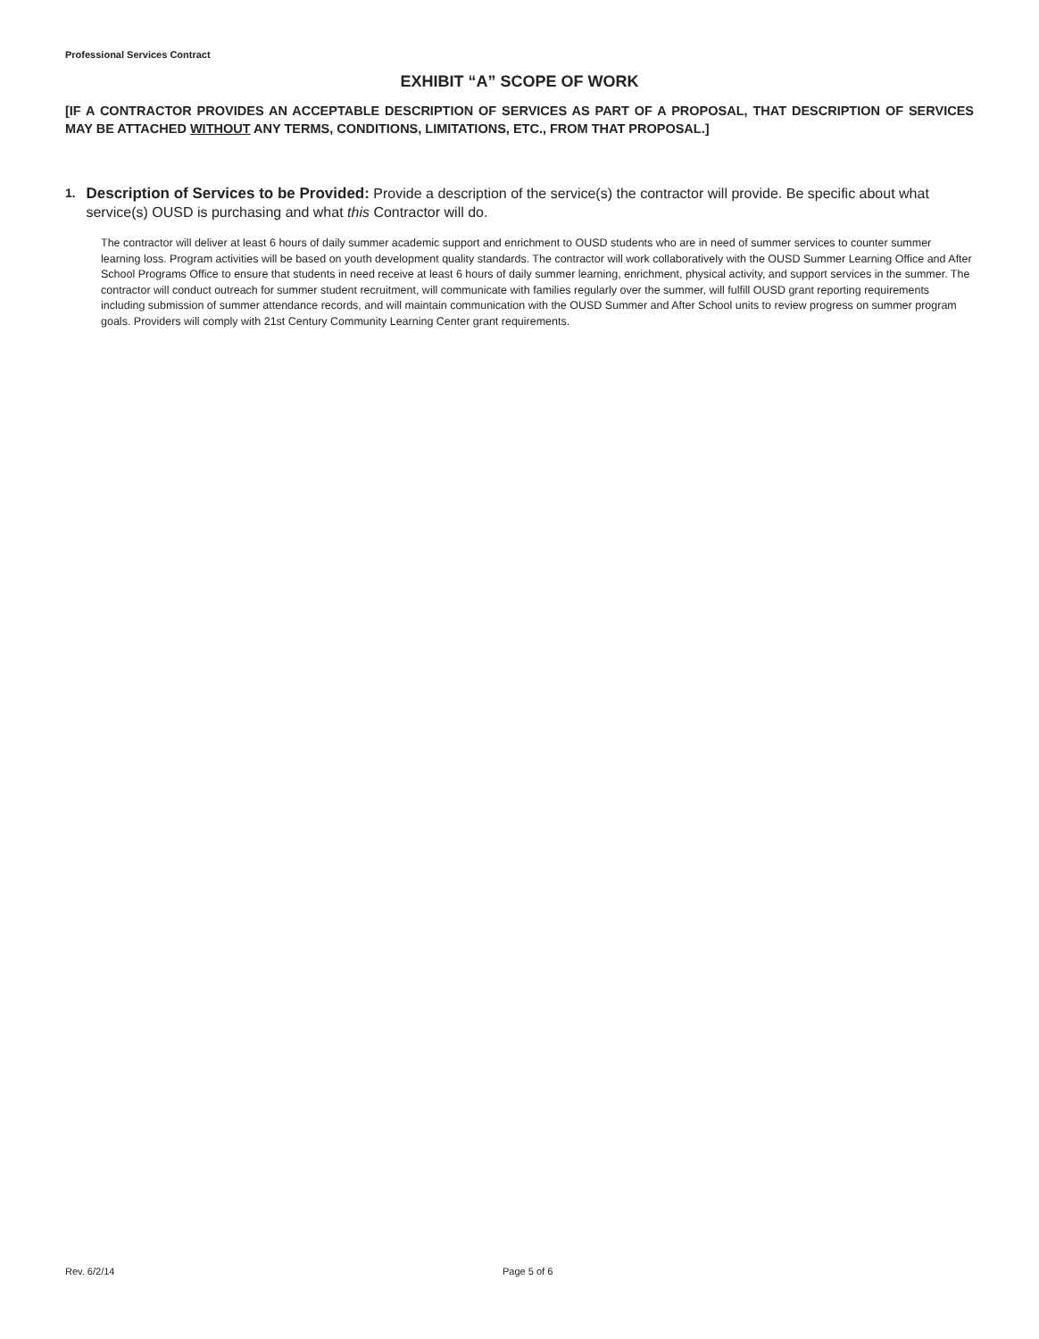Professional Services Contract
EXHIBIT “A” SCOPE OF WORK
[IF A CONTRACTOR PROVIDES AN ACCEPTABLE DESCRIPTION OF SERVICES AS PART OF A PROPOSAL, THAT DESCRIPTION OF SERVICES MAY BE ATTACHED WITHOUT ANY TERMS, CONDITIONS, LIMITATIONS, ETC., FROM THAT PROPOSAL.]
1.
Description of Services to be Provided: Provide a description of the service(s) the contractor will provide. Be specific about what service(s) OUSD is purchasing and what this Contractor will do.
The contractor will deliver at least 6 hours of daily summer academic support and enrichment to OUSD students who are in need of summer services to counter summer learning loss. Program activities will be based on youth development quality standards. The contractor will work collaboratively with the OUSD Summer Learning Office and After School Programs Office to ensure that students in need receive at least 6 hours of daily summer learning, enrichment, physical activity, and support services in the summer. The contractor will conduct outreach for summer student recruitment, will communicate with families regularly over the summer, will fulfill OUSD grant reporting requirements including submission of summer attendance records, and will maintain communication with the OUSD Summer and After School units to review progress on summer program goals. Providers will comply with 21st Century Community Learning Center grant requirements.
Rev. 6/2/14 Page 5 of 6